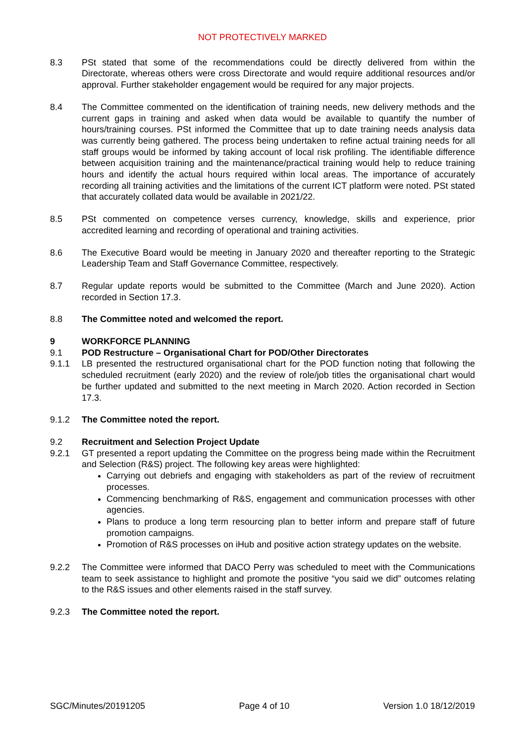NOT PROTECTIVELY MARKED
8.3 PSt stated that some of the recommendations could be directly delivered from within the Directorate, whereas others were cross Directorate and would require additional resources and/or approval. Further stakeholder engagement would be required for any major projects.
8.4 The Committee commented on the identification of training needs, new delivery methods and the current gaps in training and asked when data would be available to quantify the number of hours/training courses. PSt informed the Committee that up to date training needs analysis data was currently being gathered. The process being undertaken to refine actual training needs for all staff groups would be informed by taking account of local risk profiling. The identifiable difference between acquisition training and the maintenance/practical training would help to reduce training hours and identify the actual hours required within local areas. The importance of accurately recording all training activities and the limitations of the current ICT platform were noted. PSt stated that accurately collated data would be available in 2021/22.
8.5 PSt commented on competence verses currency, knowledge, skills and experience, prior accredited learning and recording of operational and training activities.
8.6 The Executive Board would be meeting in January 2020 and thereafter reporting to the Strategic Leadership Team and Staff Governance Committee, respectively.
8.7 Regular update reports would be submitted to the Committee (March and June 2020). Action recorded in Section 17.3.
8.8 The Committee noted and welcomed the report.
9 WORKFORCE PLANNING
9.1 POD Restructure – Organisational Chart for POD/Other Directorates
9.1.1 LB presented the restructured organisational chart for the POD function noting that following the scheduled recruitment (early 2020) and the review of role/job titles the organisational chart would be further updated and submitted to the next meeting in March 2020. Action recorded in Section 17.3.
9.1.2 The Committee noted the report.
9.2 Recruitment and Selection Project Update
9.2.1 GT presented a report updating the Committee on the progress being made within the Recruitment and Selection (R&S) project. The following key areas were highlighted:
Carrying out debriefs and engaging with stakeholders as part of the review of recruitment processes.
Commencing benchmarking of R&S, engagement and communication processes with other agencies.
Plans to produce a long term resourcing plan to better inform and prepare staff of future promotion campaigns.
Promotion of R&S processes on iHub and positive action strategy updates on the website.
9.2.2 The Committee were informed that DACO Perry was scheduled to meet with the Communications team to seek assistance to highlight and promote the positive “you said we did” outcomes relating to the R&S issues and other elements raised in the staff survey.
9.2.3 The Committee noted the report.
SGC/Minutes/20191205 Page 4 of 10 Version 1.0 18/12/2019